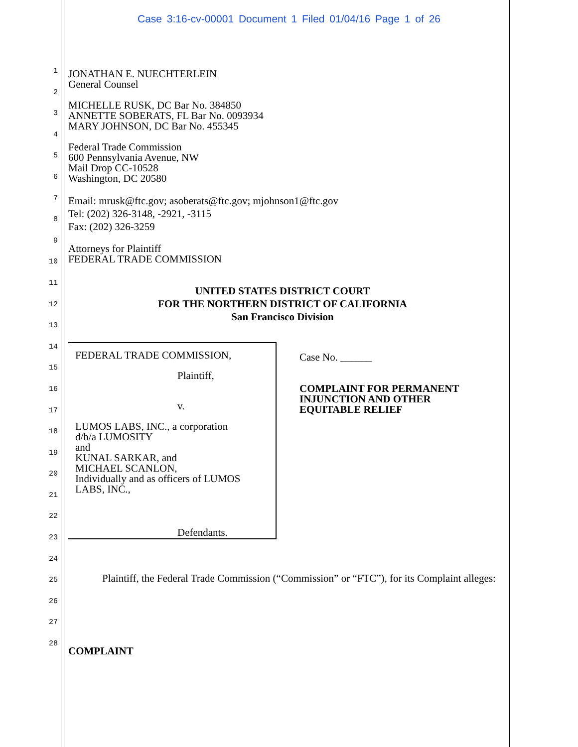Case 3:16-cv-00001 Document 1 Filed 01/04/16 Page 1 of 26
1
2
3
4
5
6
7
8
9
10
11
12
13
14
15
16
17
18
19
20
21
22
23
24
25
26
27
28
JONATHAN E. NUECHTERLEIN
General Counsel
MICHELLE RUSK, DC Bar No. 384850
ANNETTE SOBERATS, FL Bar No. 0093934
MARY JOHNSON, DC Bar No. 455345
Federal Trade Commission
600 Pennsylvania Avenue, NW
Mail Drop CC-10528
Washington, DC 20580
Email: mrusk@ftc.gov; asoberats@ftc.gov; mjohnson1@ftc.gov
Tel: (202) 326-3148, -2921, -3115
Fax: (202) 326-3259
Attorneys for Plaintiff
FEDERAL TRADE COMMISSION
UNITED STATES DISTRICT COURT
FOR THE NORTHERN DISTRICT OF CALIFORNIA
San Francisco Division
FEDERAL TRADE COMMISSION,
Plaintiff,
v.
LUMOS LABS, INC., a corporation
d/b/a LUMOSITY
and
KUNAL SARKAR, and
MICHAEL SCANLON,
Individually and as officers of LUMOS
LABS, INC.,
Defendants.
Case No. ______
COMPLAINT FOR PERMANENT
INJUNCTION AND OTHER
EQUITABLE RELIEF
Plaintiff, the Federal Trade Commission (“Commission” or “FTC”), for its Complaint alleges:
COMPLAINT